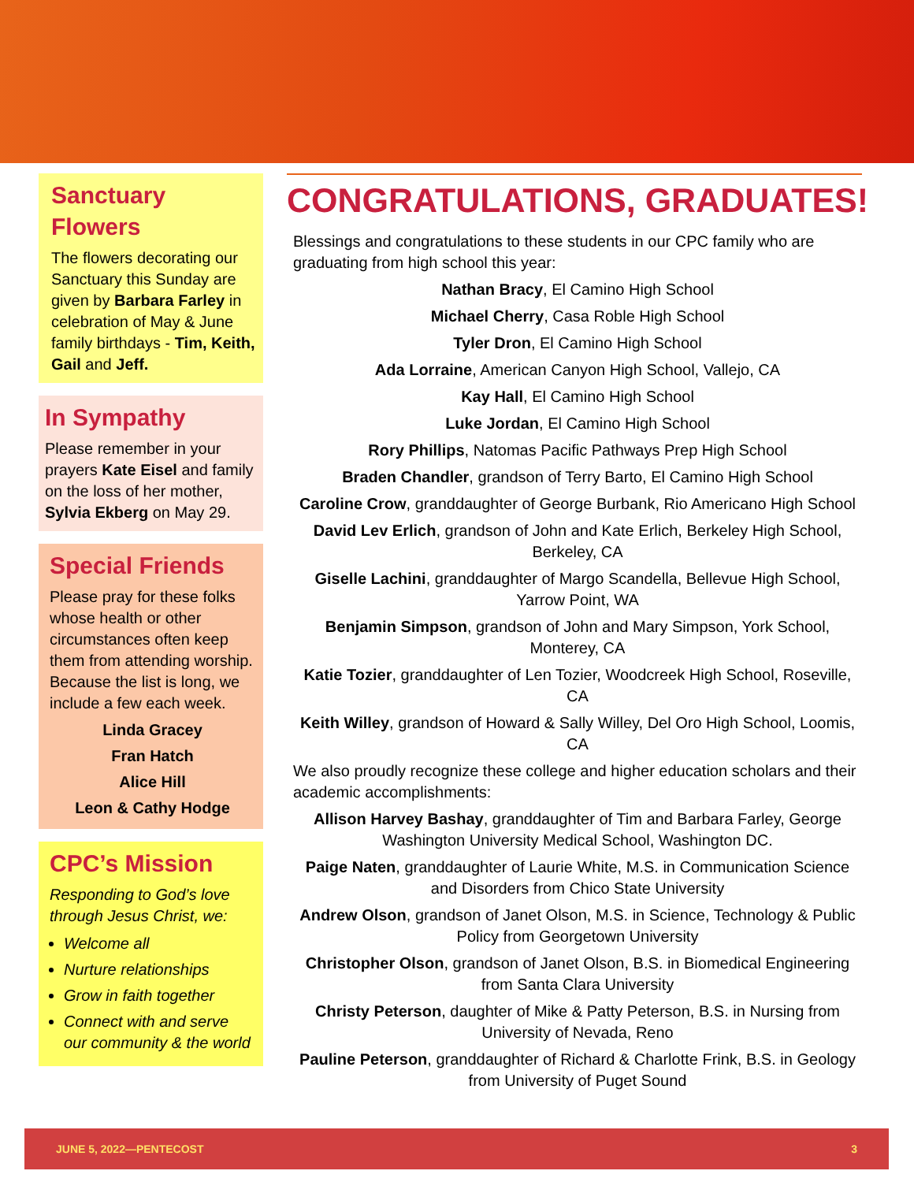Sanctuary Flowers
The flowers decorating our Sanctuary this Sunday are given by Barbara Farley in celebration of May & June family birthdays - Tim, Keith, Gail and Jeff.
In Sympathy
Please remember in your prayers Kate Eisel and family on the loss of her mother, Sylvia Ekberg on May 29.
Special Friends
Please pray for these folks whose health or other circumstances often keep them from attending worship. Because the list is long, we include a few each week.
Linda Gracey
Fran Hatch
Alice Hill
Leon & Cathy Hodge
CPC’s Mission
Responding to God’s love through Jesus Christ, we:
Welcome all
Nurture relationships
Grow in faith together
Connect with and serve our community & the world
CONGRATULATIONS, GRADUATES!
Blessings and congratulations to these students in our CPC family who are graduating from high school this year:
Nathan Bracy, El Camino High School
Michael Cherry, Casa Roble High School
Tyler Dron, El Camino High School
Ada Lorraine, American Canyon High School, Vallejo, CA
Kay Hall, El Camino High School
Luke Jordan, El Camino High School
Rory Phillips, Natomas Pacific Pathways Prep High School
Braden Chandler, grandson of Terry Barto, El Camino High School
Caroline Crow, granddaughter of George Burbank, Rio Americano High School
David Lev Erlich, grandson of John and Kate Erlich, Berkeley High School, Berkeley, CA
Giselle Lachini, granddaughter of Margo Scandella, Bellevue High School, Yarrow Point, WA
Benjamin Simpson, grandson of John and Mary Simpson, York School, Monterey, CA
Katie Tozier, granddaughter of Len Tozier, Woodcreek High School, Roseville, CA
Keith Willey, grandson of Howard & Sally Willey, Del Oro High School, Loomis, CA
We also proudly recognize these college and higher education scholars and their academic accomplishments:
Allison Harvey Bashay, granddaughter of Tim and Barbara Farley, George Washington University Medical School, Washington DC.
Paige Naten, granddaughter of Laurie White, M.S. in Communication Science and Disorders from Chico State University
Andrew Olson, grandson of Janet Olson, M.S. in Science, Technology & Public Policy from Georgetown University
Christopher Olson, grandson of Janet Olson, B.S. in Biomedical Engineering from Santa Clara University
Christy Peterson, daughter of Mike & Patty Peterson, B.S. in Nursing from University of Nevada, Reno
Pauline Peterson, granddaughter of Richard & Charlotte Frink, B.S. in Geology from University of Puget Sound
JUNE 5, 2022—PENTECOST 3